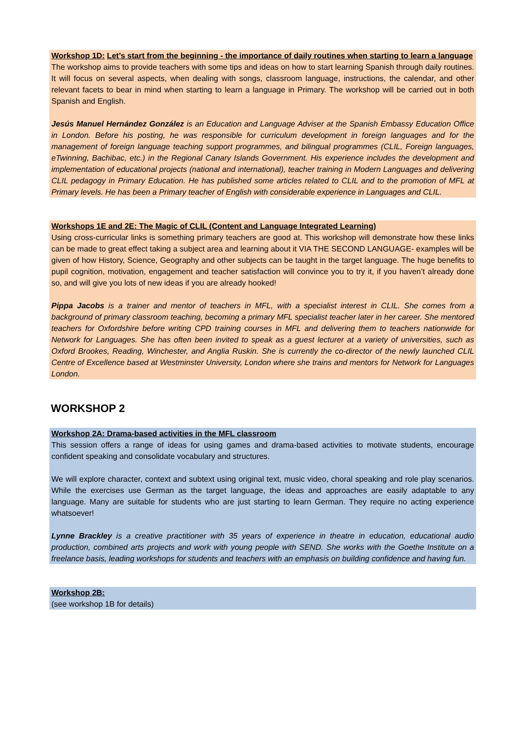Workshop 1D: Let’s start from the beginning - the importance of daily routines when starting to learn a language
The workshop aims to provide teachers with some tips and ideas on how to start learning Spanish through daily routines. It will focus on several aspects, when dealing with songs, classroom language, instructions, the calendar, and other relevant facets to bear in mind when starting to learn a language in Primary. The workshop will be carried out in both Spanish and English.
Jesús Manuel Hernández González is an Education and Language Adviser at the Spanish Embassy Education Office in London. Before his posting, he was responsible for curriculum development in foreign languages and for the management of foreign language teaching support programmes, and bilingual programmes (CLIL, Foreign languages, eTwinning, Bachibac, etc.) in the Regional Canary Islands Government. His experience includes the development and implementation of educational projects (national and international), teacher training in Modern Languages and delivering CLIL pedagogy in Primary Education. He has published some articles related to CLIL and to the promotion of MFL at Primary levels. He has been a Primary teacher of English with considerable experience in Languages and CLIL.
Workshops 1E and 2E: The Magic of CLIL (Content and Language Integrated Learning)
Using cross-curricular links is something primary teachers are good at. This workshop will demonstrate how these links can be made to great effect taking a subject area and learning about it VIA THE SECOND LANGUAGE- examples will be given of how History, Science, Geography and other subjects can be taught in the target language. The huge benefits to pupil cognition, motivation, engagement and teacher satisfaction will convince you to try it, if you haven’t already done so, and will give you lots of new ideas if you are already hooked!
Pippa Jacobs is a trainer and mentor of teachers in MFL, with a specialist interest in CLIL. She comes from a background of primary classroom teaching, becoming a primary MFL specialist teacher later in her career. She mentored teachers for Oxfordshire before writing CPD training courses in MFL and delivering them to teachers nationwide for Network for Languages. She has often been invited to speak as a guest lecturer at a variety of universities, such as Oxford Brookes, Reading, Winchester, and Anglia Ruskin. She is currently the co-director of the newly launched CLIL Centre of Excellence based at Westminster University, London where she trains and mentors for Network for Languages London.
WORKSHOP 2
Workshop 2A: Drama-based activities in the MFL classroom
This session offers a range of ideas for using games and drama-based activities to motivate students, encourage confident speaking and consolidate vocabulary and structures.
We will explore character, context and subtext using original text, music video, choral speaking and role play scenarios. While the exercises use German as the target language, the ideas and approaches are easily adaptable to any language. Many are suitable for students who are just starting to learn German. They require no acting experience whatsoever!
Lynne Brackley is a creative practitioner with 35 years of experience in theatre in education, educational audio production, combined arts projects and work with young people with SEND. She works with the Goethe Institute on a freelance basis, leading workshops for students and teachers with an emphasis on building confidence and having fun.
Workshop 2B:
(see workshop 1B for details)